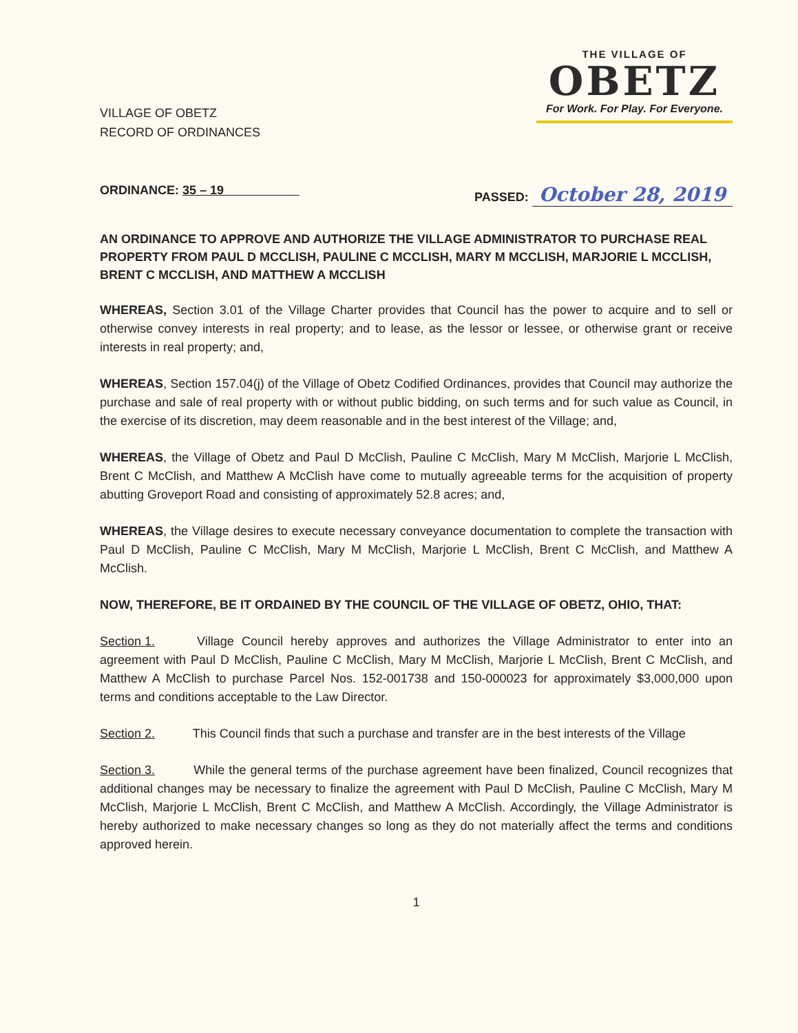VILLAGE OF OBETZ
RECORD OF ORDINANCES
THE VILLAGE OF
OBETZ
For Work. For Play. For Everyone.
ORDINANCE: 35 – 19 PASSED: October 28, 2019
AN ORDINANCE TO APPROVE AND AUTHORIZE THE VILLAGE ADMINISTRATOR TO PURCHASE REAL PROPERTY FROM PAUL D MCCLISH, PAULINE C MCCLISH, MARY M MCCLISH, MARJORIE L MCCLISH, BRENT C MCCLISH, AND MATTHEW A MCCLISH
WHEREAS, Section 3.01 of the Village Charter provides that Council has the power to acquire and to sell or otherwise convey interests in real property; and to lease, as the lessor or lessee, or otherwise grant or receive interests in real property; and,
WHEREAS, Section 157.04(j) of the Village of Obetz Codified Ordinances, provides that Council may authorize the purchase and sale of real property with or without public bidding, on such terms and for such value as Council, in the exercise of its discretion, may deem reasonable and in the best interest of the Village; and,
WHEREAS, the Village of Obetz and Paul D McClish, Pauline C McClish, Mary M McClish, Marjorie L McClish, Brent C McClish, and Matthew A McClish have come to mutually agreeable terms for the acquisition of property abutting Groveport Road and consisting of approximately 52.8 acres; and,
WHEREAS, the Village desires to execute necessary conveyance documentation to complete the transaction with Paul D McClish, Pauline C McClish, Mary M McClish, Marjorie L McClish, Brent C McClish, and Matthew A McClish.
NOW, THEREFORE, BE IT ORDAINED BY THE COUNCIL OF THE VILLAGE OF OBETZ, OHIO, THAT:
Section 1. Village Council hereby approves and authorizes the Village Administrator to enter into an agreement with Paul D McClish, Pauline C McClish, Mary M McClish, Marjorie L McClish, Brent C McClish, and Matthew A McClish to purchase Parcel Nos. 152-001738 and 150-000023 for approximately $3,000,000 upon terms and conditions acceptable to the Law Director.
Section 2. This Council finds that such a purchase and transfer are in the best interests of the Village
Section 3. While the general terms of the purchase agreement have been finalized, Council recognizes that additional changes may be necessary to finalize the agreement with Paul D McClish, Pauline C McClish, Mary M McClish, Marjorie L McClish, Brent C McClish, and Matthew A McClish. Accordingly, the Village Administrator is hereby authorized to make necessary changes so long as they do not materially affect the terms and conditions approved herein.
1